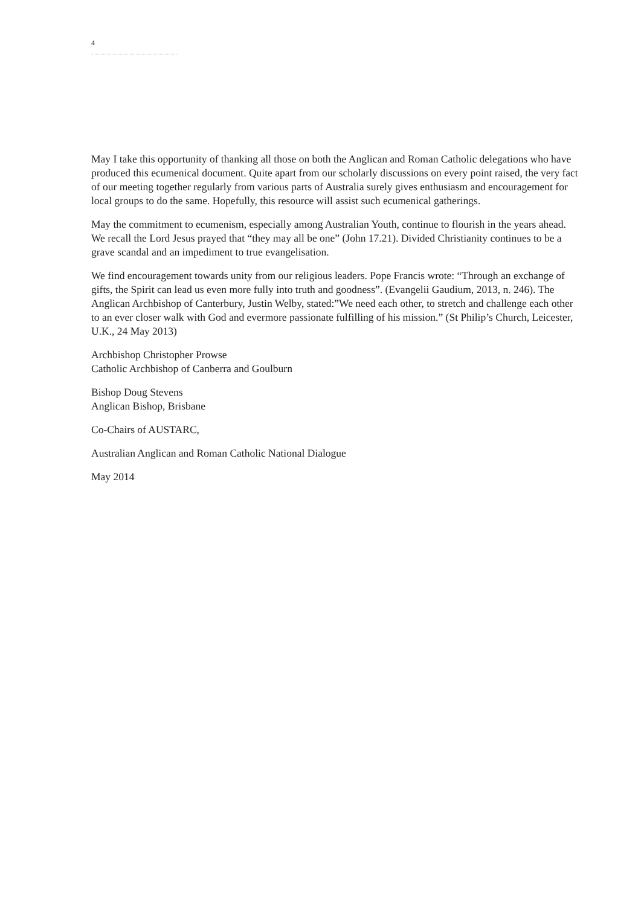4
May I take this opportunity of thanking all those on both the Anglican and Roman Catholic delegations who have produced this ecumenical document. Quite apart from our scholarly discussions on every point raised, the very fact of our meeting together regularly from various parts of Australia surely gives enthusiasm and encouragement for local groups to do the same. Hopefully, this resource will assist such ecumenical gatherings.
May the commitment to ecumenism, especially among Australian Youth, continue to flourish in the years ahead. We recall the Lord Jesus prayed that “they may all be one” (John 17.21). Divided Christianity continues to be a grave scandal and an impediment to true evangelisation.
We find encouragement towards unity from our religious leaders. Pope Francis wrote: “Through an exchange of gifts, the Spirit can lead us even more fully into truth and goodness”. (Evangelii Gaudium, 2013, n. 246). The Anglican Archbishop of Canterbury, Justin Welby, stated:”We need each other, to stretch and challenge each other to an ever closer walk with God and evermore passionate fulfilling of his mission.” (St Philip’s Church, Leicester, U.K., 24 May 2013)
Archbishop Christopher Prowse
Catholic Archbishop of Canberra and Goulburn
Bishop Doug Stevens
Anglican Bishop, Brisbane
Co-Chairs of AUSTARC,
Australian Anglican and Roman Catholic National Dialogue
May 2014